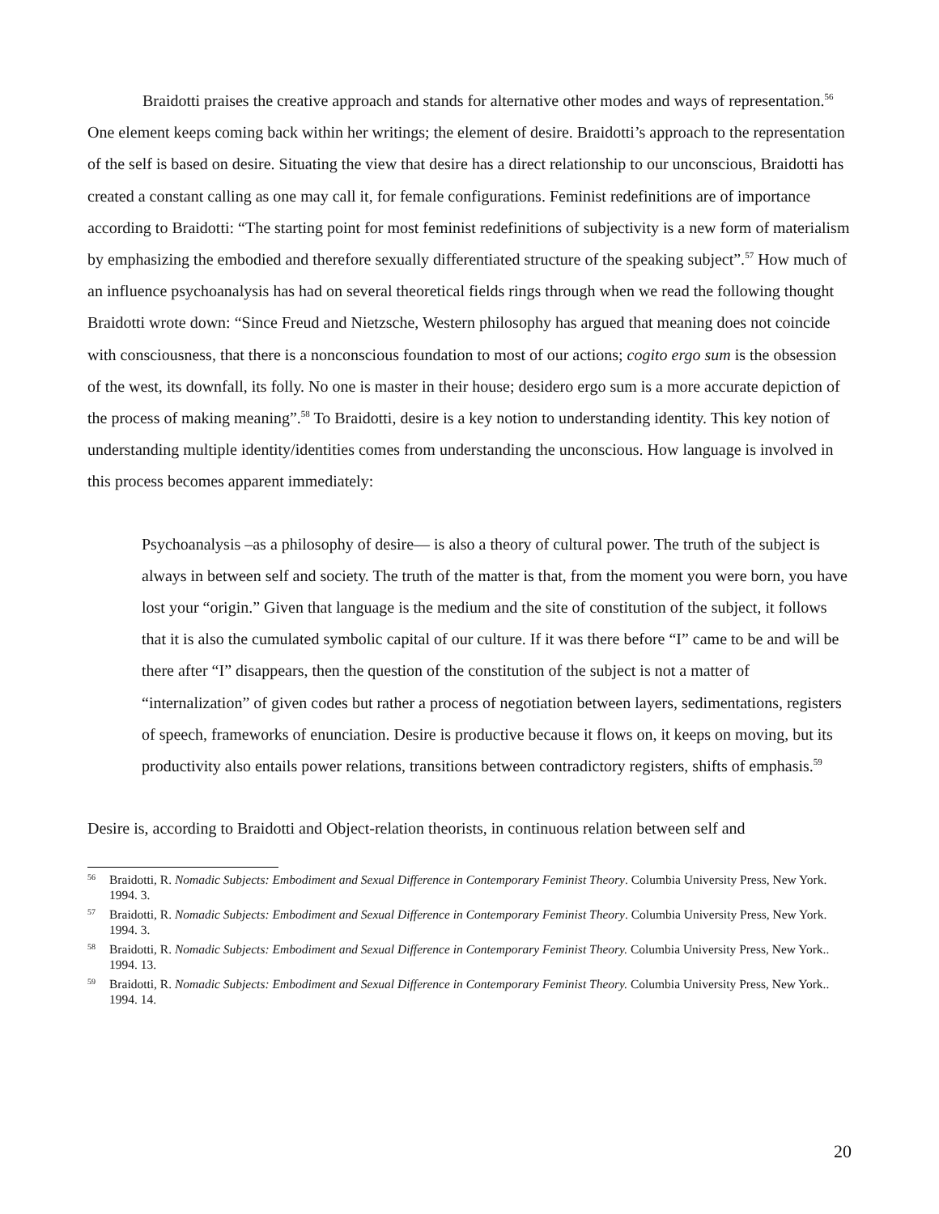Braidotti praises the creative approach and stands for alternative other modes and ways of representation.<sup>56</sup> One element keeps coming back within her writings; the element of desire. Braidotti’s approach to the representation of the self is based on desire. Situating the view that desire has a direct relationship to our unconscious, Braidotti has created a constant calling as one may call it, for female configurations. Feminist redefinitions are of importance according to Braidotti: “The starting point for most feminist redefinitions of subjectivity is a new form of materialism by emphasizing the embodied and therefore sexually differentiated structure of the speaking subject”.<sup>57</sup> How much of an influence psychoanalysis has had on several theoretical fields rings through when we read the following thought Braidotti wrote down: “Since Freud and Nietzsche, Western philosophy has argued that meaning does not coincide with consciousness, that there is a nonconscious foundation to most of our actions; cogito ergo sum is the obsession of the west, its downfall, its folly. No one is master in their house; desidero ergo sum is a more accurate depiction of the process of making meaning”.<sup>58</sup> To Braidotti, desire is a key notion to understanding identity. This key notion of understanding multiple identity/identities comes from understanding the unconscious. How language is involved in this process becomes apparent immediately:
Psychoanalysis –as a philosophy of desire— is also a theory of cultural power. The truth of the subject is always in between self and society. The truth of the matter is that, from the moment you were born, you have lost your “origin.” Given that language is the medium and the site of constitution of the subject, it follows that it is also the cumulated symbolic capital of our culture. If it was there before “I” came to be and will be there after “I” disappears, then the question of the constitution of the subject is not a matter of “internalization” of given codes but rather a process of negotiation between layers, sedimentations, registers of speech, frameworks of enunciation. Desire is productive because it flows on, it keeps on moving, but its productivity also entails power relations, transitions between contradictory registers, shifts of emphasis.<sup>59</sup>
Desire is, according to Braidotti and Object-relation theorists, in continuous relation between self and
<sup>56</sup> Braidotti, R. Nomadic Subjects: Embodiment and Sexual Difference in Contemporary Feminist Theory. Columbia University Press, New York. 1994. 3.
<sup>57</sup> Braidotti, R. Nomadic Subjects: Embodiment and Sexual Difference in Contemporary Feminist Theory. Columbia University Press, New York. 1994. 3.
<sup>58</sup> Braidotti, R. Nomadic Subjects: Embodiment and Sexual Difference in Contemporary Feminist Theory. Columbia University Press, New York.. 1994. 13.
<sup>59</sup> Braidotti, R. Nomadic Subjects: Embodiment and Sexual Difference in Contemporary Feminist Theory. Columbia University Press, New York.. 1994. 14.
20